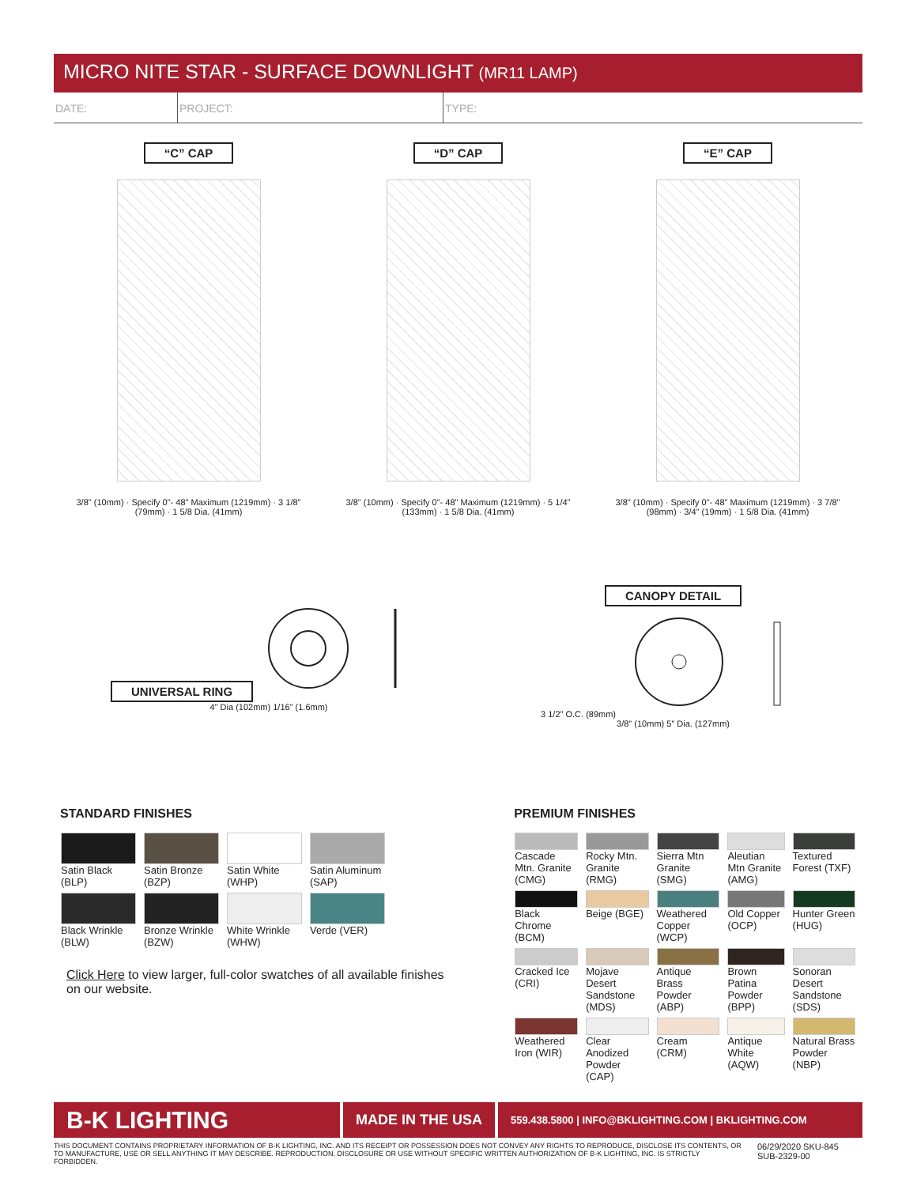MICRO NITE STAR - SURFACE DOWNLIGHT (MR11 LAMP)
DATE: PROJECT: TYPE:
“C” CAP
3/8" (10mm) · Specify 0"- 48" Maximum (1219mm) · 3 1/8" (79mm) · 1 5/8 Dia. (41mm)
“D” CAP
3/8" (10mm) · Specify 0"- 48" Maximum (1219mm) · 5 1/4" (133mm) · 1 5/8 Dia. (41mm)
“E” CAP
3/8" (10mm) · Specify 0"- 48" Maximum (1219mm) · 3 7/8" (98mm) · 3/4" (19mm) · 1 5/8 Dia. (41mm)
UNIVERSAL RING
4" Dia (102mm) 1/16" (1.6mm)
CANOPY DETAIL
3 1/2" O.C. (89mm)
3/8" (10mm) 5" Dia. (127mm)
STANDARD FINISHES
| Satin Black (BLP) | Satin Bronze (BZP) | Satin White (WHP) | Satin Aluminum (SAP) |
| Black Wrinkle (BLW) | Bronze Wrinkle (BZW) | White Wrinkle (WHW) | Verde (VER) |
Click Here to view larger, full-color swatches of all available finishes on our website.
PREMIUM FINISHES
| Cascade Mtn. Granite (CMG) | Rocky Mtn. Granite (RMG) | Sierra Mtn Granite (SMG) | Aleutian Mtn Granite (AMG) | Textured Forest (TXF) |
| Black Chrome (BCM) | Beige (BGE) | Weathered Copper (WCP) | Old Copper (OCP) | Hunter Green (HUG) |
| Cracked Ice (CRI) | Mojave Desert Sandstone (MDS) | Antique Brass Powder (ABP) | Brown Patina Powder (BPP) | Sonoran Desert Sandstone (SDS) |
| Weathered Iron (WIR) | Clear Anodized Powder (CAP) | Cream (CRM) | Antique White (AQW) | Natural Brass Powder (NBP) |
B-K LIGHTING
MADE IN THE USA
559.438.5800 | INFO@BKLIGHTING.COM | BKLIGHTING.COM
THIS DOCUMENT CONTAINS PROPRIETARY INFORMATION OF B-K LIGHTING, INC. AND ITS RECEIPT OR POSSESSION DOES NOT CONVEY ANY RIGHTS TO REPRODUCE, DISCLOSE ITS CONTENTS, OR TO MANUFACTURE, USE OR SELL ANYTHING IT MAY DESCRIBE. REPRODUCTION, DISCLOSURE OR USE WITHOUT SPECIFIC WRITTEN AUTHORIZATION OF B-K LIGHTING, INC. IS STRICTLY FORBIDDEN.
06/29/2020 SKU-845
SUB-2329-00